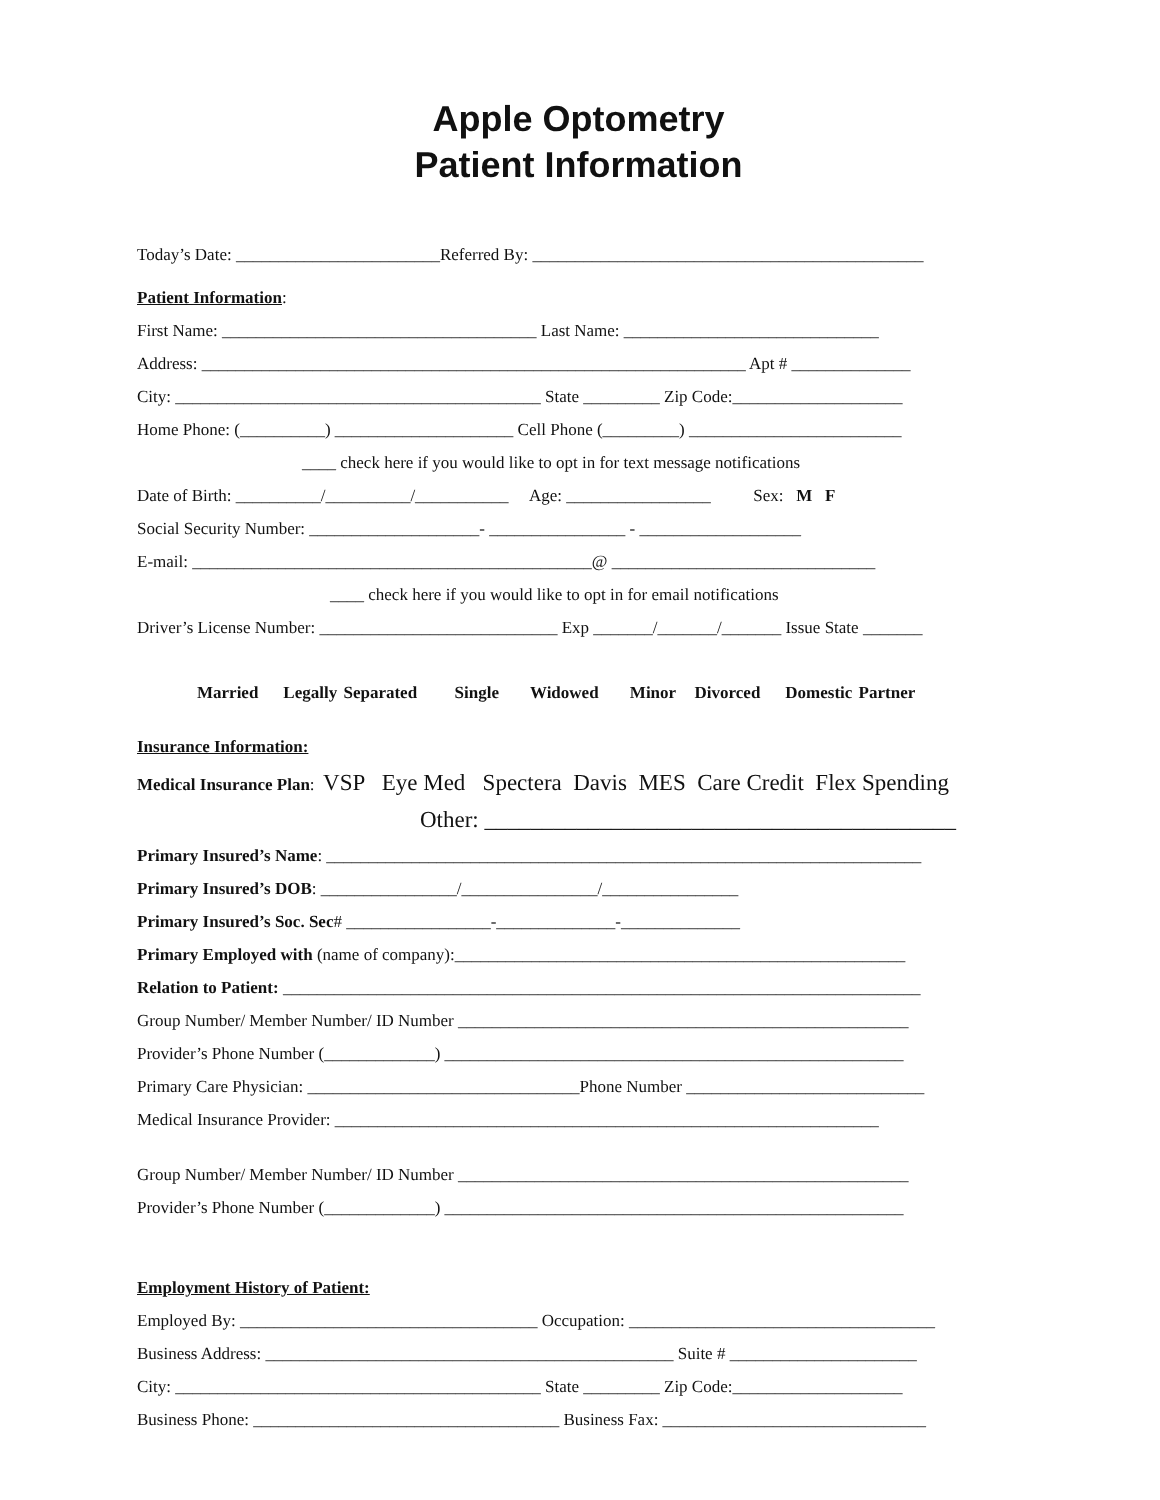Apple Optometry
Patient Information
Today’s Date: ________________________Referred By: ______________________________________________
Patient Information:
First Name: _____________________________________ Last Name: ______________________________
Address: ________________________________________________________________ Apt # ______________
City: ___________________________________________ State _________ Zip Code:____________________
Home Phone: (__________) _____________________ Cell Phone (_________) _________________________
____ check here if you would like to opt in for text message notifications
Date of Birth: __________/__________/___________ Age: _________________ Sex: M F
Social Security Number: ____________________- ________________ - ___________________
E-mail: _______________________________________________@ _______________________________
____ check here if you would like to opt in for email notifications
Driver’s License Number: ____________________________ Exp _______/_______/_______ Issue State _______
Married Legally Separated Single Widowed Minor Divorced Domestic Partner
Insurance Information:
Medical Insurance Plan: VSP Eye Med Spectera Davis MES Care Credit Flex Spending
Other: _________________________________________
Primary Insured’s Name: ______________________________________________________________________
Primary Insured’s DOB: ________________/________________/________________
Primary Insured’s Soc. Sec# _________________-______________-______________
Primary Employed with (name of company):_____________________________________________________
Relation to Patient: ___________________________________________________________________________
Group Number/ Member Number/ ID Number _____________________________________________________
Provider’s Phone Number (_____________) ______________________________________________________
Primary Care Physician: ________________________________Phone Number ____________________________
Medical Insurance Provider: ________________________________________________________________
Group Number/ Member Number/ ID Number _____________________________________________________
Provider’s Phone Number (_____________) ______________________________________________________
Employment History of Patient:
Employed By: ___________________________________ Occupation: ____________________________________
Business Address: ________________________________________________ Suite # ______________________
City: ___________________________________________ State _________ Zip Code:____________________
Business Phone: ____________________________________ Business Fax: _______________________________